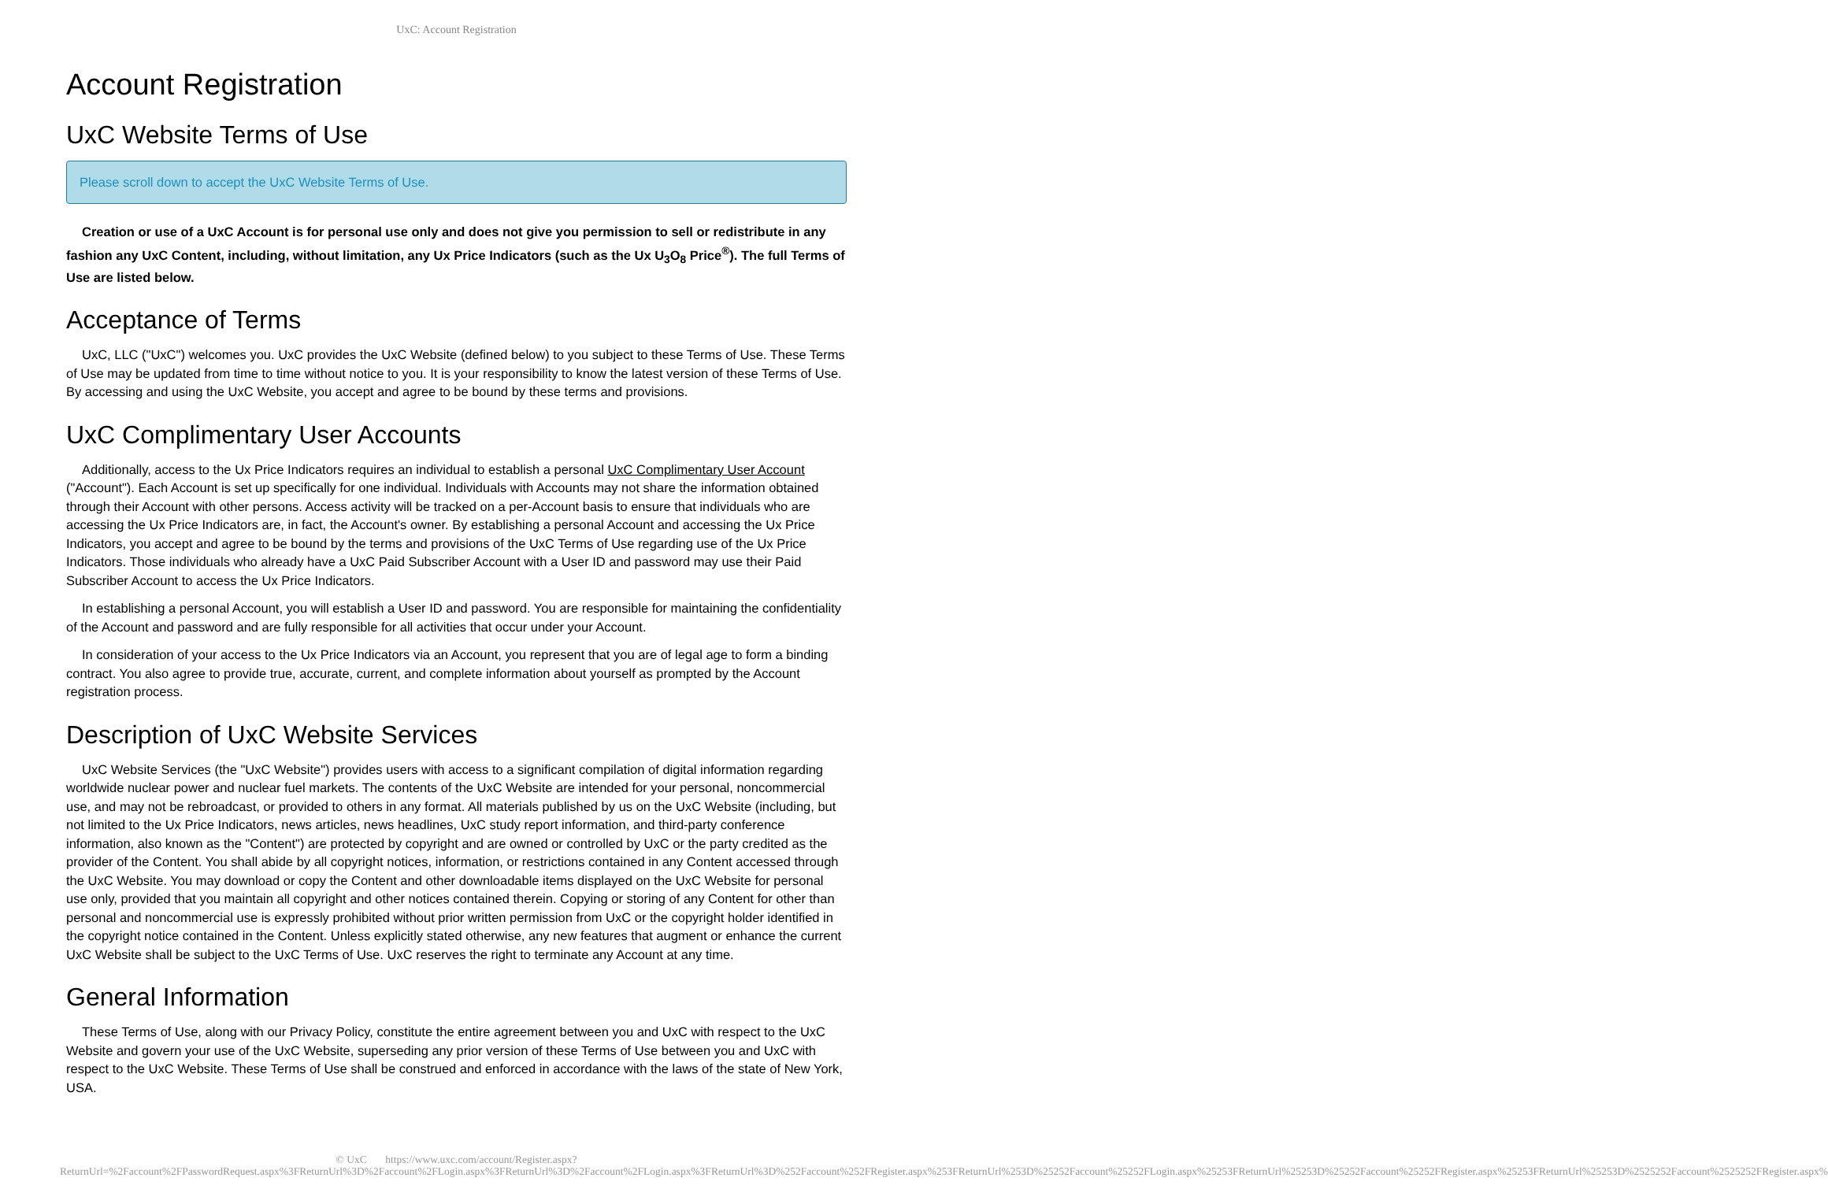UxC: Account Registration
Account Registration
UxC Website Terms of Use
Please scroll down to accept the UxC Website Terms of Use.
Creation or use of a UxC Account is for personal use only and does not give you permission to sell or redistribute in any fashion any UxC Content, including, without limitation, any Ux Price Indicators (such as the Ux U<sub>3</sub>O<sub>8</sub> Price<sup>®</sup>). The full Terms of Use are listed below.
Acceptance of Terms
UxC, LLC ("UxC") welcomes you. UxC provides the UxC Website (defined below) to you subject to these Terms of Use. These Terms of Use may be updated from time to time without notice to you. It is your responsibility to know the latest version of these Terms of Use. By accessing and using the UxC Website, you accept and agree to be bound by these terms and provisions.
UxC Complimentary User Accounts
Additionally, access to the Ux Price Indicators requires an individual to establish a personal UxC Complimentary User Account ("Account"). Each Account is set up specifically for one individual. Individuals with Accounts may not share the information obtained through their Account with other persons. Access activity will be tracked on a per-Account basis to ensure that individuals who are accessing the Ux Price Indicators are, in fact, the Account's owner. By establishing a personal Account and accessing the Ux Price Indicators, you accept and agree to be bound by the terms and provisions of the UxC Terms of Use regarding use of the Ux Price Indicators. Those individuals who already have a UxC Paid Subscriber Account with a User ID and password may use their Paid Subscriber Account to access the Ux Price Indicators.
In establishing a personal Account, you will establish a User ID and password. You are responsible for maintaining the confidentiality of the Account and password and are fully responsible for all activities that occur under your Account.
In consideration of your access to the Ux Price Indicators via an Account, you represent that you are of legal age to form a binding contract. You also agree to provide true, accurate, current, and complete information about yourself as prompted by the Account registration process.
Description of UxC Website Services
UxC Website Services (the "UxC Website") provides users with access to a significant compilation of digital information regarding worldwide nuclear power and nuclear fuel markets. The contents of the UxC Website are intended for your personal, noncommercial use, and may not be rebroadcast, or provided to others in any format. All materials published by us on the UxC Website (including, but not limited to the Ux Price Indicators, news articles, news headlines, UxC study report information, and third-party conference information, also known as the "Content") are protected by copyright and are owned or controlled by UxC or the party credited as the provider of the Content. You shall abide by all copyright notices, information, or restrictions contained in any Content accessed through the UxC Website. You may download or copy the Content and other downloadable items displayed on the UxC Website for personal use only, provided that you maintain all copyright and other notices contained therein. Copying or storing of any Content for other than personal and noncommercial use is expressly prohibited without prior written permission from UxC or the copyright holder identified in the copyright notice contained in the Content. Unless explicitly stated otherwise, any new features that augment or enhance the current UxC Website shall be subject to the UxC Terms of Use. UxC reserves the right to terminate any Account at any time.
General Information
These Terms of Use, along with our Privacy Policy, constitute the entire agreement between you and UxC with respect to the UxC Website and govern your use of the UxC Website, superseding any prior version of these Terms of Use between you and UxC with respect to the UxC Website. These Terms of Use shall be construed and enforced in accordance with the laws of the state of New York, USA.
© UxC https://www.uxc.com/account/Register.aspx?ReturnUrl=%2Faccount%2FPasswordRequest.aspx%3FReturnUrl%3D%2Faccount%2FLogin.aspx%3FReturnUrl%3D%2Faccount%2FLogin.aspx%3FReturnUrl%3D%252Faccount%252FRegister.aspx%253FReturnUrl%253D%25252Faccount%25252FLogin.aspx%25253FReturnUrl%25253D%25252Faccount%25252FRegister.aspx%25253FReturnUrl%25253D%2525252Faccount%2525252FRegister.aspx%